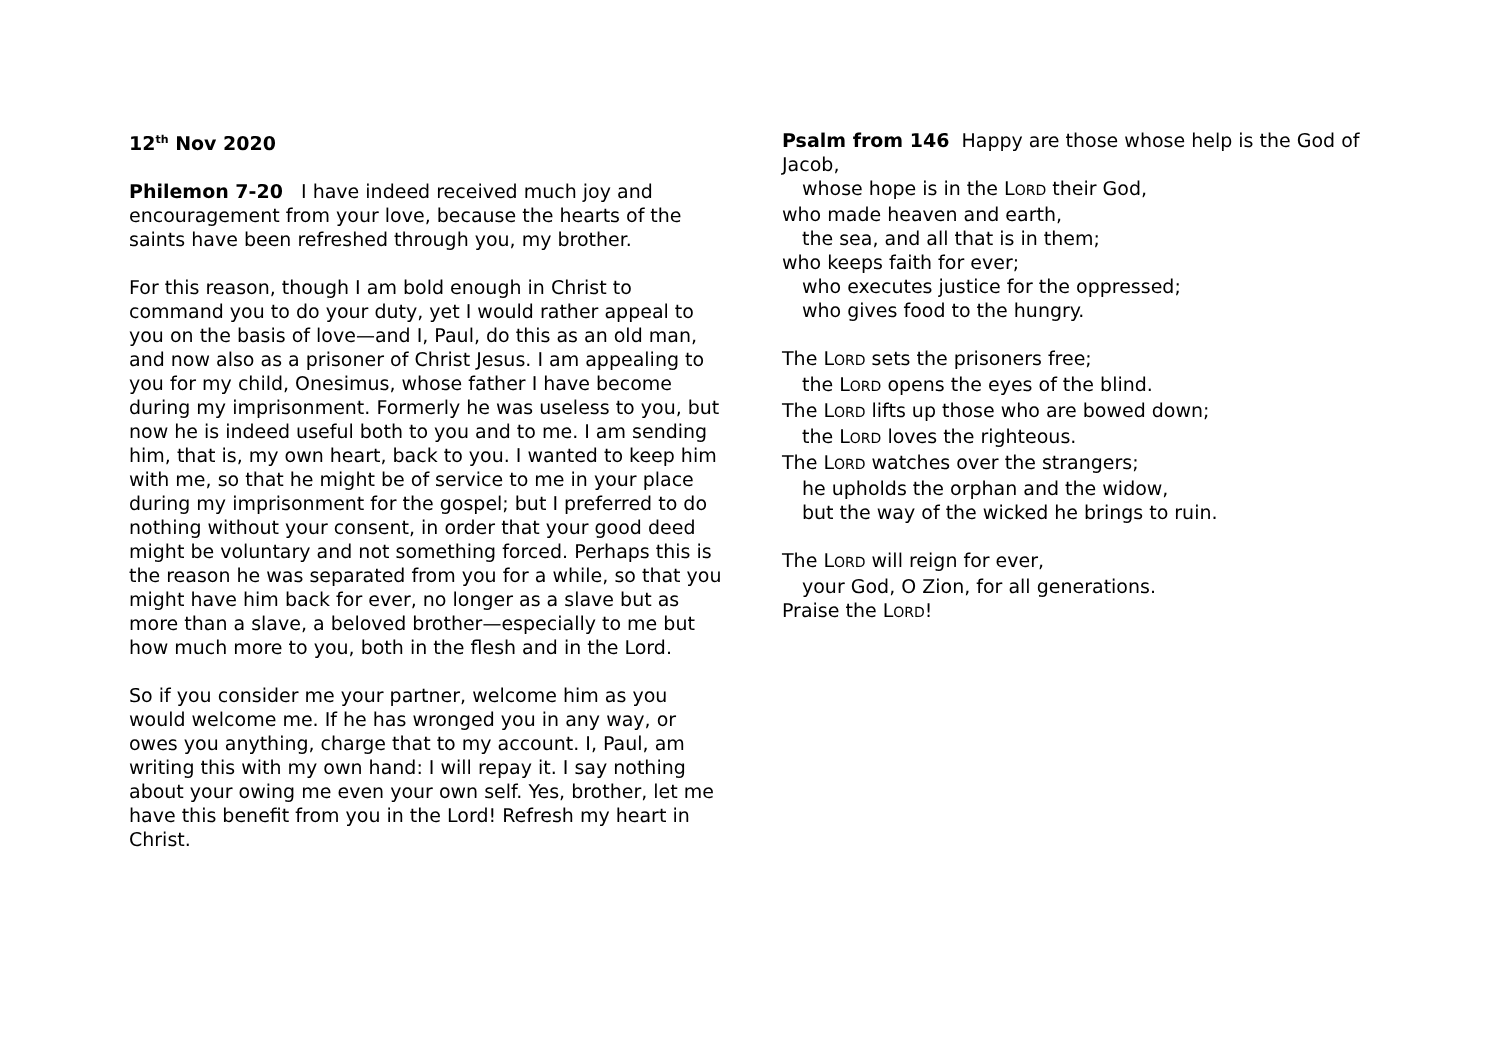12<sup>th</sup> Nov 2020
Philemon 7-20 I have indeed received much joy and encouragement from your love, because the hearts of the saints have been refreshed through you, my brother.
For this reason, though I am bold enough in Christ to command you to do your duty, yet I would rather appeal to you on the basis of love—and I, Paul, do this as an old man, and now also as a prisoner of Christ Jesus. I am appealing to you for my child, Onesimus, whose father I have become during my imprisonment. Formerly he was useless to you, but now he is indeed useful both to you and to me. I am sending him, that is, my own heart, back to you. I wanted to keep him with me, so that he might be of service to me in your place during my imprisonment for the gospel; but I preferred to do nothing without your consent, in order that your good deed might be voluntary and not something forced. Perhaps this is the reason he was separated from you for a while, so that you might have him back for ever, no longer as a slave but as more than a slave, a beloved brother—especially to me but how much more to you, both in the flesh and in the Lord.
So if you consider me your partner, welcome him as you would welcome me. If he has wronged you in any way, or owes you anything, charge that to my account. I, Paul, am writing this with my own hand: I will repay it. I say nothing about your owing me even your own self. Yes, brother, let me have this benefit from you in the Lord! Refresh my heart in Christ.
Psalm from 146 Happy are those whose help is the God of Jacob,
whose hope is in the LORD their God,
who made heaven and earth,
the sea, and all that is in them;
who keeps faith for ever;
who executes justice for the oppressed;
who gives food to the hungry.
The LORD sets the prisoners free;
the LORD opens the eyes of the blind.
The LORD lifts up those who are bowed down;
the LORD loves the righteous.
The LORD watches over the strangers;
he upholds the orphan and the widow,
but the way of the wicked he brings to ruin.
The LORD will reign for ever,
your God, O Zion, for all generations.
Praise the LORD!